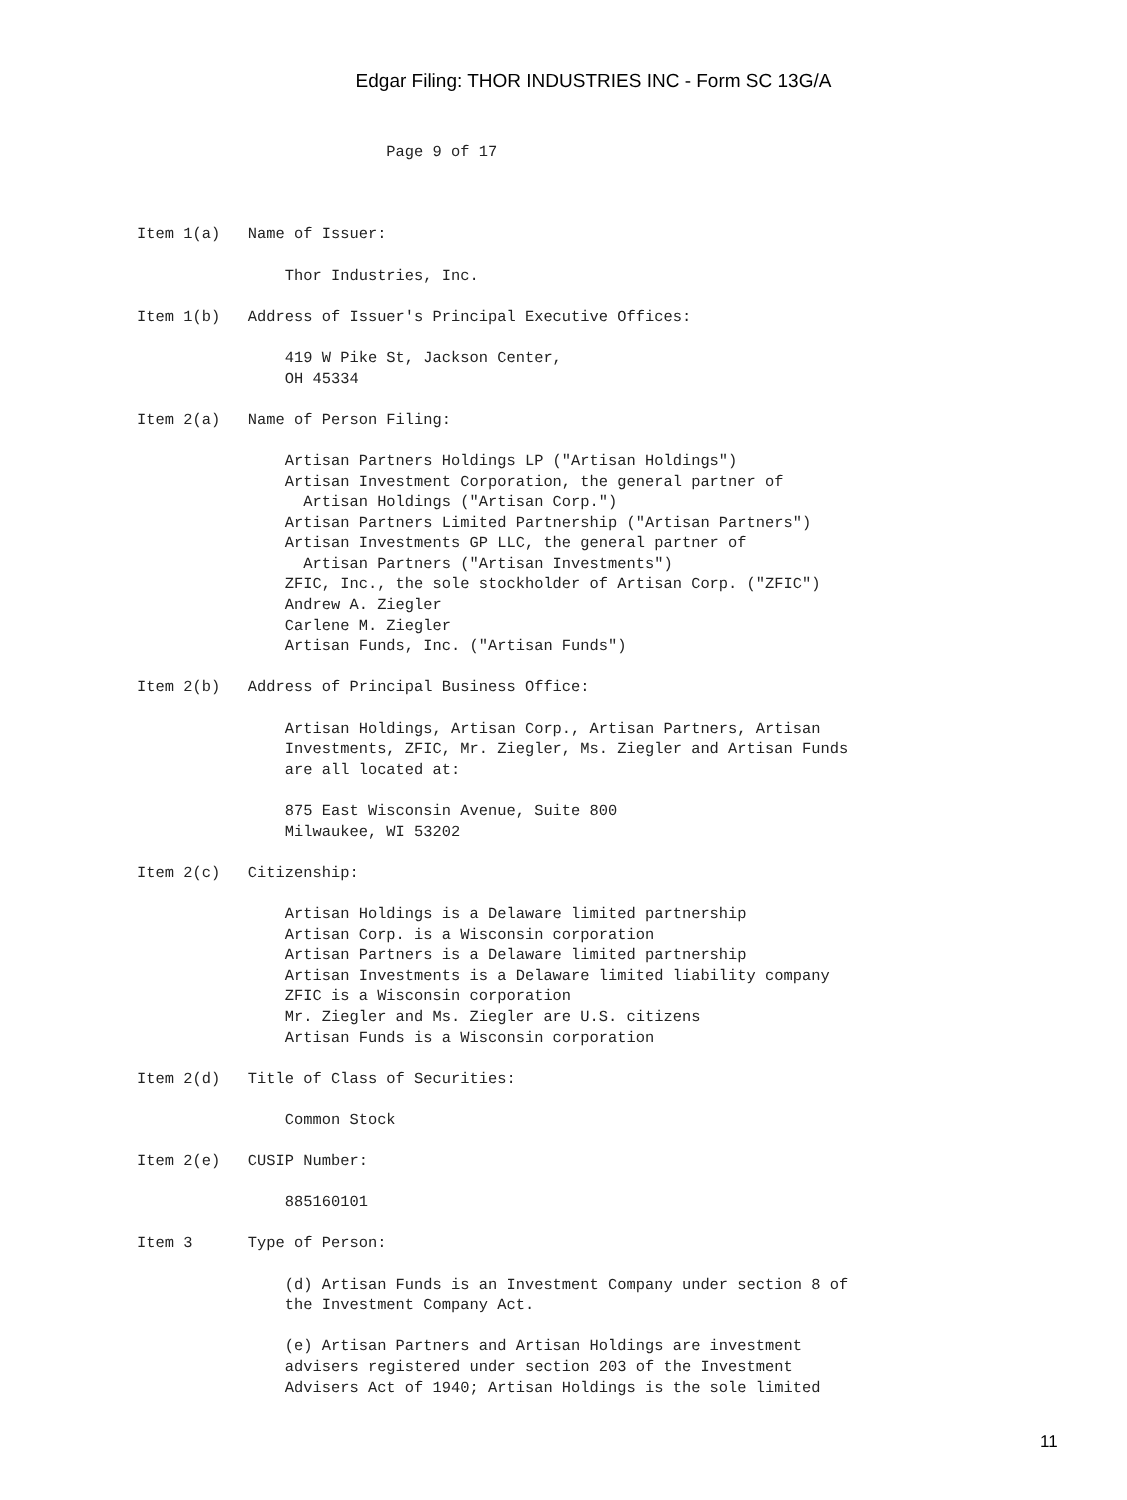Edgar Filing: THOR INDUSTRIES INC - Form SC 13G/A
                           Page 9 of 17



Item 1(a)   Name of Issuer:

                Thor Industries, Inc.

Item 1(b)   Address of Issuer's Principal Executive Offices:

                419 W Pike St, Jackson Center,
                OH 45334

Item 2(a)   Name of Person Filing:

                Artisan Partners Holdings LP ("Artisan Holdings")
                Artisan Investment Corporation, the general partner of
                  Artisan Holdings ("Artisan Corp.")
                Artisan Partners Limited Partnership ("Artisan Partners")
                Artisan Investments GP LLC, the general partner of
                  Artisan Partners ("Artisan Investments")
                ZFIC, Inc., the sole stockholder of Artisan Corp. ("ZFIC")
                Andrew A. Ziegler
                Carlene M. Ziegler
                Artisan Funds, Inc. ("Artisan Funds")

Item 2(b)   Address of Principal Business Office:

                Artisan Holdings, Artisan Corp., Artisan Partners, Artisan
                Investments, ZFIC, Mr. Ziegler, Ms. Ziegler and Artisan Funds
                are all located at:

                875 East Wisconsin Avenue, Suite 800
                Milwaukee, WI 53202

Item 2(c)   Citizenship:

                Artisan Holdings is a Delaware limited partnership
                Artisan Corp. is a Wisconsin corporation
                Artisan Partners is a Delaware limited partnership
                Artisan Investments is a Delaware limited liability company
                ZFIC is a Wisconsin corporation
                Mr. Ziegler and Ms. Ziegler are U.S. citizens
                Artisan Funds is a Wisconsin corporation

Item 2(d)   Title of Class of Securities:

                Common Stock

Item 2(e)   CUSIP Number:

                885160101

Item 3      Type of Person:

                (d) Artisan Funds is an Investment Company under section 8 of
                the Investment Company Act.

                (e) Artisan Partners and Artisan Holdings are investment
                advisers registered under section 203 of the Investment
                Advisers Act of 1940; Artisan Holdings is the sole limited
11